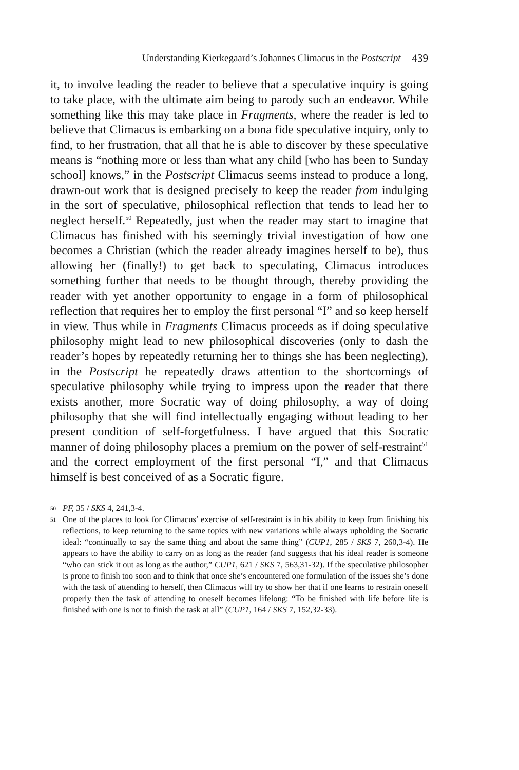Understanding Kierkegaard’s Johannes Climacus in the Postscript 439
it, to involve leading the reader to believe that a speculative inquiry is going to take place, with the ultimate aim being to parody such an endeavor. While something like this may take place in Fragments, where the reader is led to believe that Climacus is embarking on a bona fide speculative inquiry, only to find, to her frustration, that all that he is able to discover by these speculative means is “nothing more or less than what any child [who has been to Sunday school] knows,” in the Postscript Climacus seems instead to produce a long, drawn-out work that is designed precisely to keep the reader from indulging in the sort of speculative, philosophical reflection that tends to lead her to neglect herself.<sup>50</sup> Repeatedly, just when the reader may start to imagine that Climacus has finished with his seemingly trivial investigation of how one becomes a Christian (which the reader already imagines herself to be), thus allowing her (finally!) to get back to speculating, Climacus introduces something further that needs to be thought through, thereby providing the reader with yet another opportunity to engage in a form of philosophical reflection that requires her to employ the first personal “I” and so keep herself in view. Thus while in Fragments Climacus proceeds as if doing speculative philosophy might lead to new philosophical discoveries (only to dash the reader’s hopes by repeatedly returning her to things she has been neglecting), in the Postscript he repeatedly draws attention to the shortcomings of speculative philosophy while trying to impress upon the reader that there exists another, more Socratic way of doing philosophy, a way of doing philosophy that she will find intellectually engaging without leading to her present condition of self-forgetfulness. I have argued that this Socratic manner of doing philosophy places a premium on the power of self-restraint<sup>51</sup> and the correct employment of the first personal “I,” and that Climacus himself is best conceived of as a Socratic figure.
50 PF, 35 / SKS 4, 241,3-4.
51 One of the places to look for Climacus’ exercise of self-restraint is in his ability to keep from finishing his reflections, to keep returning to the same topics with new variations while always upholding the Socratic ideal: “continually to say the same thing and about the same thing” (CUP1, 285 / SKS 7, 260,3-4). He appears to have the ability to carry on as long as the reader (and suggests that his ideal reader is someone “who can stick it out as long as the author,” CUP1, 621 / SKS 7, 563,31-32). If the speculative philosopher is prone to finish too soon and to think that once she’s encountered one formulation of the issues she’s done with the task of attending to herself, then Climacus will try to show her that if one learns to restrain oneself properly then the task of attending to oneself becomes lifelong: “To be finished with life before life is finished with one is not to finish the task at all” (CUP1, 164 / SKS 7, 152,32-33).